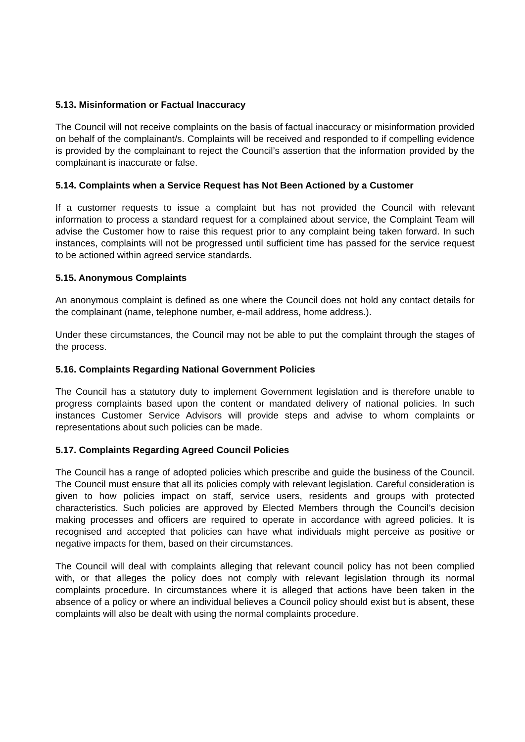5.13. Misinformation or Factual Inaccuracy
The Council will not receive complaints on the basis of factual inaccuracy or misinformation provided on behalf of the complainant/s. Complaints will be received and responded to if compelling evidence is provided by the complainant to reject the Council’s assertion that the information provided by the complainant is inaccurate or false.
5.14. Complaints when a Service Request has Not Been Actioned by a Customer
If a customer requests to issue a complaint but has not provided the Council with relevant information to process a standard request for a complained about service, the Complaint Team will advise the Customer how to raise this request prior to any complaint being taken forward. In such instances, complaints will not be progressed until sufficient time has passed for the service request to be actioned within agreed service standards.
5.15. Anonymous Complaints
An anonymous complaint is defined as one where the Council does not hold any contact details for the complainant (name, telephone number, e-mail address, home address.).
Under these circumstances, the Council may not be able to put the complaint through the stages of the process.
5.16. Complaints Regarding National Government Policies
The Council has a statutory duty to implement Government legislation and is therefore unable to progress complaints based upon the content or mandated delivery of national policies. In such instances Customer Service Advisors will provide steps and advise to whom complaints or representations about such policies can be made.
5.17. Complaints Regarding Agreed Council Policies
The Council has a range of adopted policies which prescribe and guide the business of the Council. The Council must ensure that all its policies comply with relevant legislation. Careful consideration is given to how policies impact on staff, service users, residents and groups with protected characteristics. Such policies are approved by Elected Members through the Council’s decision making processes and officers are required to operate in accordance with agreed policies. It is recognised and accepted that policies can have what individuals might perceive as positive or negative impacts for them, based on their circumstances.
The Council will deal with complaints alleging that relevant council policy has not been complied with, or that alleges the policy does not comply with relevant legislation through its normal complaints procedure. In circumstances where it is alleged that actions have been taken in the absence of a policy or where an individual believes a Council policy should exist but is absent, these complaints will also be dealt with using the normal complaints procedure.